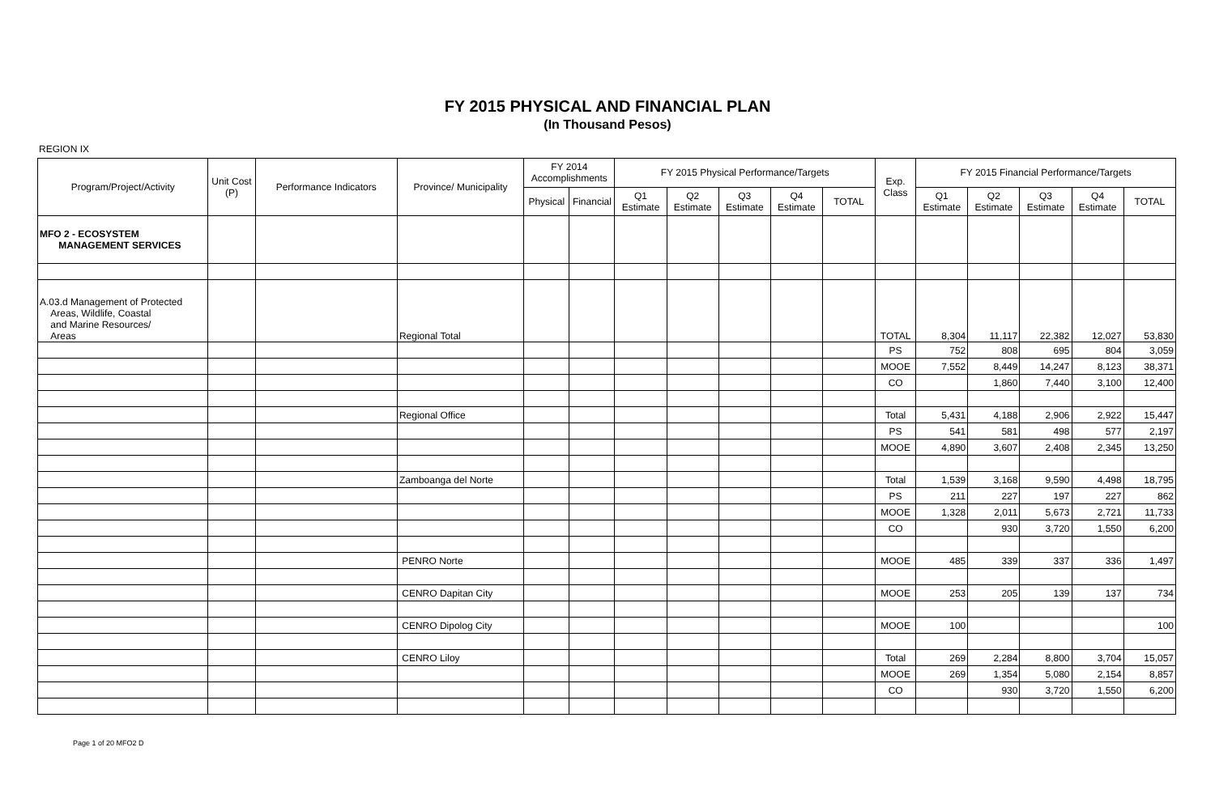FY 2015 PHYSICAL AND FINANCIAL PLAN
(In Thousand Pesos)
REGION IX
| Program/Project/Activity | Unit Cost (P) | Performance Indicators | Province/ Municipality | FY 2014 Accomplishments | | FY 2015 Physical Performance/Targets | | | | | Exp. Class | FY 2015 Financial Performance/Targets | | | | |
| --- | --- | --- | --- | --- | --- | --- | --- | --- | --- | --- | --- | --- | --- | --- | --- | --- |
| | | | | Physical | Financial | Q1 Estimate | Q2 Estimate | Q3 Estimate | Q4 Estimate | TOTAL | | Q1 Estimate | Q2 Estimate | Q3 Estimate | Q4 Estimate | TOTAL |
| MFO 2 - ECOSYSTEM MANAGEMENT SERVICES | | | | | | | | | | | | | | | | |
| A.03.d Management of Protected Areas, Wildlife, Coastal and Marine Resources/ Areas | | | Regional Total | | | | | | | | TOTAL | 8,304 | 11,117 | 22,382 | 12,027 | 53,830 |
| | | | | | | | | | | | PS | 752 | 808 | 695 | 804 | 3,059 |
| | | | | | | | | | | | MOOE | 7,552 | 8,449 | 14,247 | 8,123 | 38,371 |
| | | | | | | | | | | | CO | | 1,860 | 7,440 | 3,100 | 12,400 |
| | | | Regional Office | | | | | | | | Total | 5,431 | 4,188 | 2,906 | 2,922 | 15,447 |
| | | | | | | | | | | | PS | 541 | 581 | 498 | 577 | 2,197 |
| | | | | | | | | | | | MOOE | 4,890 | 3,607 | 2,408 | 2,345 | 13,250 |
| | | | Zamboanga del Norte | | | | | | | | Total | 1,539 | 3,168 | 9,590 | 4,498 | 18,795 |
| | | | | | | | | | | | PS | 211 | 227 | 197 | 227 | 862 |
| | | | | | | | | | | | MOOE | 1,328 | 2,011 | 5,673 | 2,721 | 11,733 |
| | | | | | | | | | | | CO | | 930 | 3,720 | 1,550 | 6,200 |
| | | | PENRO Norte | | | | | | | | MOOE | 485 | 339 | 337 | 336 | 1,497 |
| | | | CENRO Dapitan City | | | | | | | | MOOE | 253 | 205 | 139 | 137 | 734 |
| | | | CENRO Dipolog City | | | | | | | | MOOE | 100 | | | | 100 |
| | | | CENRO Liloy | | | | | | | | Total | 269 | 2,284 | 8,800 | 3,704 | 15,057 |
| | | | | | | | | | | | MOOE | 269 | 1,354 | 5,080 | 2,154 | 8,857 |
| | | | | | | | | | | | CO | | 930 | 3,720 | 1,550 | 6,200 |
Page 1 of 20 MFO2 D